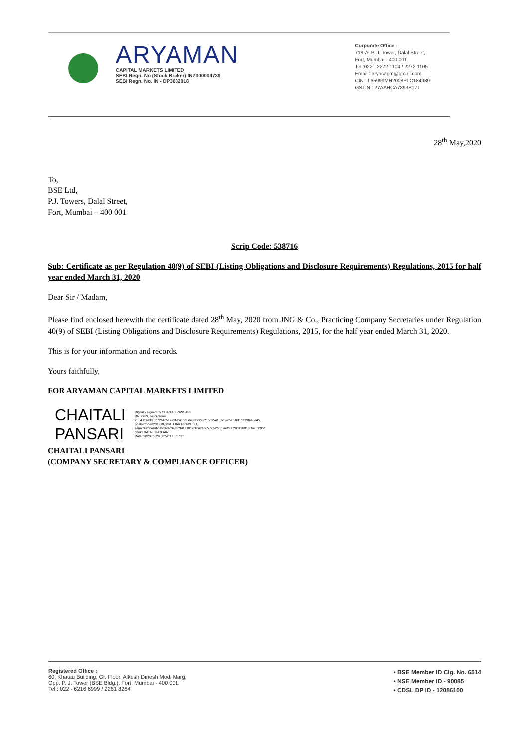ARYAMAN
CAPITAL MARKETS LIMITED
SEBI Regn. No (Stock Broker) INZ000004739
SEBI Regn. No. IN - DP3682018
Corporate Office :
718-A, P. J. Tower, Dalal Street,
Fort, Mumbai - 400 001.
Tel.:022 - 2272 1104 / 2272 1105
Email : aryacapm@gmail.com
CIN : L65999MH2008PLC184939
GSTIN : 27AAHCA7893B1ZI
28<sup>th</sup> May,2020
To,
BSE Ltd,
P.J. Towers, Dalal Street,
Fort, Mumbai – 400 001
Scrip Code: 538716
Sub: Certificate as per Regulation 40(9) of SEBI (Listing Obligations and Disclosure Requirements) Regulations, 2015 for half year ended March 31, 2020
Dear Sir / Madam,
Please find enclosed herewith the certificate dated 28<sup>th</sup> May, 2020 from JNG & Co., Practicing Company Secretaries under Regulation 40(9) of SEBI (Listing Obligations and Disclosure Requirements) Regulations, 2015, for the half year ended March 31, 2020.
This is for your information and records.
Yours faithfully,
FOR ARYAMAN CAPITAL MARKETS LIMITED
CHAITALI
PANSARI
Digitally signed by CHAITALI PANSARI
DN: c=IN, o=Personal, 2.5.4.20=0bc0b72b1c51973f9ba16b5de03bc229215c954157c3265c546f1da29fa40a45, postalCode=231218, st=UTTAR PRADESH, serialNumber=bd4fc32ac39bcc9d1a1012f16a2180572be2c35aefd80283e268138fac392f5f, cn=CHAITALI PANSARI
Date: 2020.05.29 00:52:17 +05'30'
CHAITALI PANSARI
(COMPANY SECRETARY & COMPLIANCE OFFICER)
Registered Office :
60, Khatau Building, Gr. Floor, Alkesh Dinesh Modi Marg,
Opp. P. J. Tower (BSE Bldg.), Fort, Mumbai - 400 001.
Tel.: 022 - 6216 6999 / 2261 8264
• BSE Member ID Clg. No. 6514
• NSE Member ID - 90085
• CDSL DP ID - 12086100